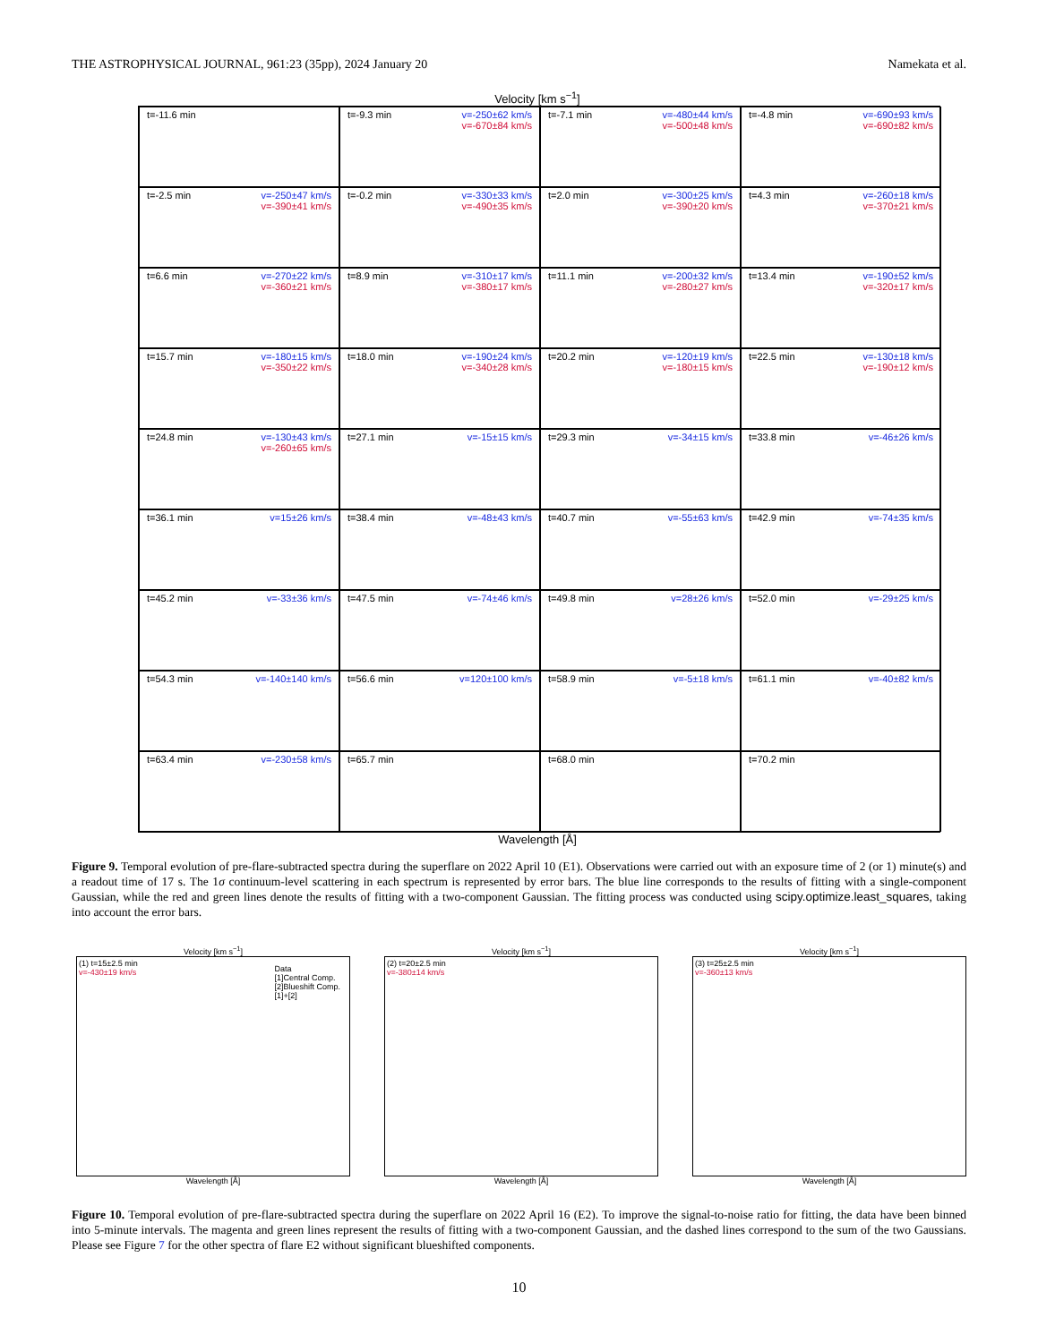THE ASTROPHYSICAL JOURNAL, 961:23 (35pp), 2024 January 20 Namekata et al.
Velocity [km s<sup>−1</sup>]
t=-11.6 min
t=-9.3 min v=-250±62 km/s v=-670±84 km/s
t=-7.1 min v=-480±44 km/s v=-500±48 km/s
t=-4.8 min v=-690±93 km/s v=-690±82 km/s
t=-2.5 min v=-250±47 km/s v=-390±41 km/s
t=-0.2 min v=-330±33 km/s v=-490±35 km/s
t=2.0 min v=-300±25 km/s v=-390±20 km/s
t=4.3 min v=-260±18 km/s v=-370±21 km/s
t=6.6 min v=-270±22 km/s v=-360±21 km/s
t=8.9 min v=-310±17 km/s v=-380±17 km/s
t=11.1 min v=-200±32 km/s v=-280±27 km/s
t=13.4 min v=-190±52 km/s v=-320±17 km/s
t=15.7 min v=-180±15 km/s v=-350±22 km/s
t=18.0 min v=-190±24 km/s v=-340±28 km/s
t=20.2 min v=-120±19 km/s v=-180±15 km/s
t=22.5 min v=-130±18 km/s v=-190±12 km/s
t=24.8 min v=-130±43 km/s v=-260±65 km/s
t=27.1 min v=-15±15 km/s
t=29.3 min v=-34±15 km/s
t=33.8 min v=-46±26 km/s
t=36.1 min v=15±26 km/s
t=38.4 min v=-48±43 km/s
t=40.7 min v=-55±63 km/s
t=42.9 min v=-74±35 km/s
t=45.2 min v=-33±36 km/s
t=47.5 min v=-74±46 km/s
t=49.8 min v=28±26 km/s
t=52.0 min v=-29±25 km/s
t=54.3 min v=-140±140 km/s
t=56.6 min v=120±100 km/s
t=58.9 min v=-5±18 km/s
t=61.1 min v=-40±82 km/s
t=63.4 min v=-230±58 km/s
t=65.7 min
t=68.0 min
t=70.2 min
Wavelength [Å]
Figure 9. Temporal evolution of pre-flare-subtracted spectra during the superflare on 2022 April 10 (E1). Observations were carried out with an exposure time of 2 (or 1) minute(s) and a readout time of 17 s. The 1σ continuum-level scattering in each spectrum is represented by error bars. The blue line corresponds to the results of fitting with a single-component Gaussian, while the red and green lines denote the results of fitting with a two-component Gaussian. The fitting process was conducted using scipy.optimize.least_squares, taking into account the error bars.
Velocity [km s<sup>−1</sup>]
(1) t=15±2.5 min
v=-430±19 km/s
Data
[1]Central Comp.
[2]Blueshift Comp.
[1]+[2]
Wavelength [Å]
Velocity [km s<sup>−1</sup>]
(2) t=20±2.5 min
v=-380±14 km/s
Wavelength [Å]
Velocity [km s<sup>−1</sup>]
(3) t=25±2.5 min
v=-360±13 km/s
Wavelength [Å]
Figure 10. Temporal evolution of pre-flare-subtracted spectra during the superflare on 2022 April 16 (E2). To improve the signal-to-noise ratio for fitting, the data have been binned into 5-minute intervals. The magenta and green lines represent the results of fitting with a two-component Gaussian, and the dashed lines correspond to the sum of the two Gaussians. Please see Figure 7 for the other spectra of flare E2 without significant blueshifted components.
10